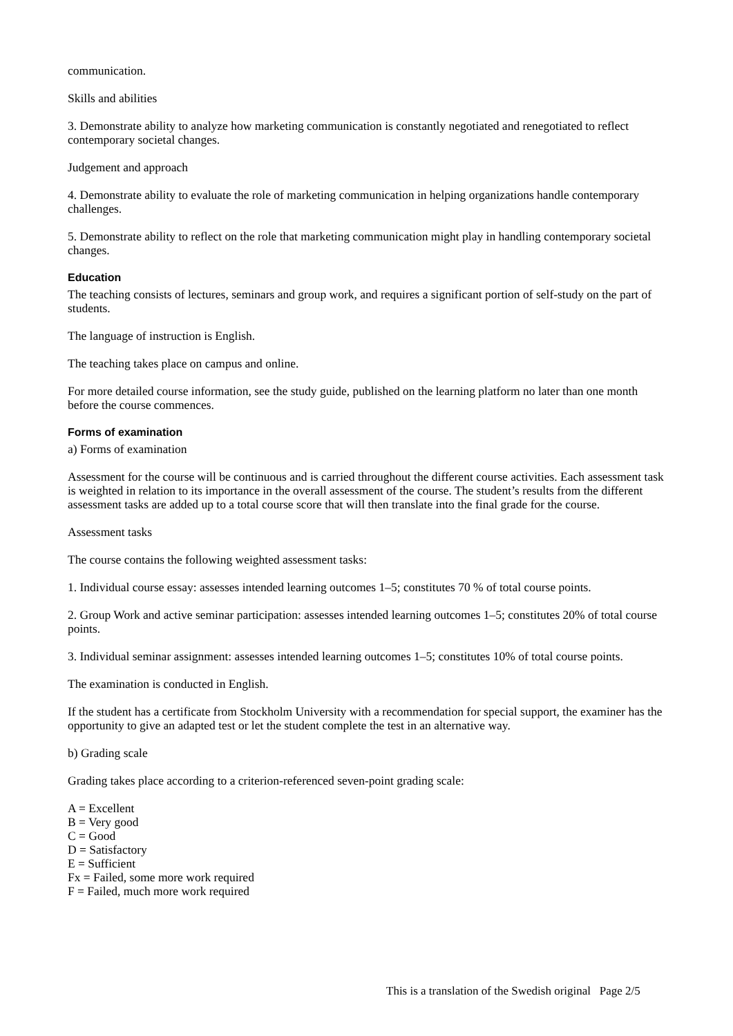communication.
Skills and abilities
3. Demonstrate ability to analyze how marketing communication is constantly negotiated and renegotiated to reflect contemporary societal changes.
Judgement and approach
4. Demonstrate ability to evaluate the role of marketing communication in helping organizations handle contemporary challenges.
5. Demonstrate ability to reflect on the role that marketing communication might play in handling contemporary societal changes.
Education
The teaching consists of lectures, seminars and group work, and requires a significant portion of self-study on the part of students.
The language of instruction is English.
The teaching takes place on campus and online.
For more detailed course information, see the study guide, published on the learning platform no later than one month before the course commences.
Forms of examination
a) Forms of examination
Assessment for the course will be continuous and is carried throughout the different course activities. Each assessment task is weighted in relation to its importance in the overall assessment of the course. The student’s results from the different assessment tasks are added up to a total course score that will then translate into the final grade for the course.
Assessment tasks
The course contains the following weighted assessment tasks:
1. Individual course essay: assesses intended learning outcomes 1–5; constitutes 70 % of total course points.
2. Group Work and active seminar participation: assesses intended learning outcomes 1–5; constitutes 20% of total course points.
3. Individual seminar assignment: assesses intended learning outcomes 1–5; constitutes 10% of total course points.
The examination is conducted in English.
If the student has a certificate from Stockholm University with a recommendation for special support, the examiner has the opportunity to give an adapted test or let the student complete the test in an alternative way.
b) Grading scale
Grading takes place according to a criterion-referenced seven-point grading scale:
A = Excellent
B = Very good
C = Good
D = Satisfactory
E = Sufficient
Fx = Failed, some more work required
F = Failed, much more work required
This is a translation of the Swedish original Page 2/5